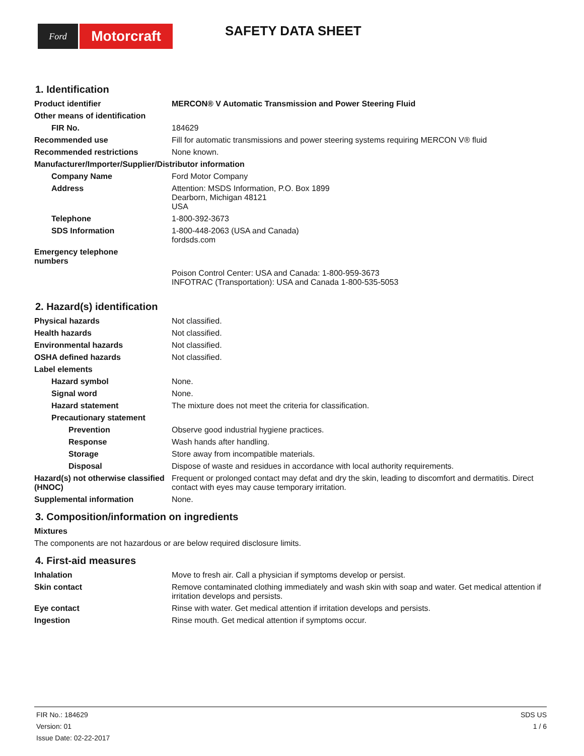Ford
Motorcraft
SAFETY DATA SHEET
1. Identification
Product identifier MERCON® V Automatic Transmission and Power Steering Fluid
Other means of identification
FIR No. 184629
Recommended use Fill for automatic transmissions and power steering systems requiring MERCON V® fluid
Recommended restrictions None known.
Manufacturer/Importer/Supplier/Distributor information
Company Name Ford Motor Company
Address Attention: MSDS Information, P.O. Box 1899
Dearborn, Michigan 48121
USA
Telephone 1-800-392-3673
SDS Information 1-800-448-2063 (USA and Canada)
fordsds.com
Emergency telephone
numbers
Poison Control Center: USA and Canada: 1-800-959-3673
INFOTRAC (Transportation): USA and Canada 1-800-535-5053
2. Hazard(s) identification
Physical hazards Not classified.
Health hazards Not classified.
Environmental hazards Not classified.
OSHA defined hazards Not classified.
Label elements
Hazard symbol None.
Signal word None.
Hazard statement The mixture does not meet the criteria for classification.
Precautionary statement
Prevention Observe good industrial hygiene practices.
Response Wash hands after handling.
Storage Store away from incompatible materials.
Disposal Dispose of waste and residues in accordance with local authority requirements.
Hazard(s) not otherwise classified (HNOC)
Frequent or prolonged contact may defat and dry the skin, leading to discomfort and dermatitis. Direct contact with eyes may cause temporary irritation.
Supplemental information None.
3. Composition/information on ingredients
Mixtures
The components are not hazardous or are below required disclosure limits.
4. First-aid measures
Inhalation Move to fresh air. Call a physician if symptoms develop or persist.
Skin contact Remove contaminated clothing immediately and wash skin with soap and water. Get medical attention if irritation develops and persists.
Eye contact Rinse with water. Get medical attention if irritation develops and persists.
Ingestion Rinse mouth. Get medical attention if symptoms occur.
FIR No.: 184629
Version: 01
Issue Date: 02-22-2017
SDS US
1 / 6